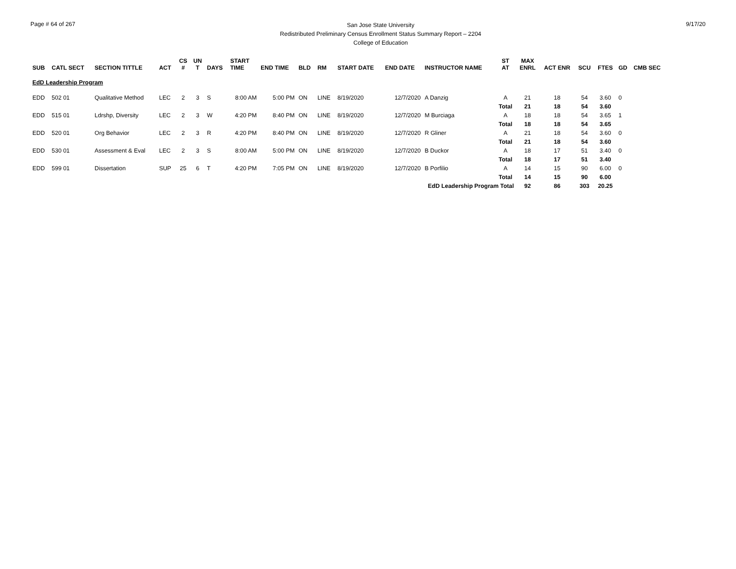Page # 64 of 267
San Jose State University
Redistributed Preliminary Census Enrollment Status Summary Report – 2204
College of Education
9/17/20
| SUB | CATL SECT | SECTION TITTLE | ACT | CS # | UN T | DAYS | START TIME | END TIME | BLD | RM | START DATE | END DATE | INSTRUCTOR NAME | ST AT | MAX ENRL | ACT ENR | SCU | FTES | GD | CMB SEC |
| --- | --- | --- | --- | --- | --- | --- | --- | --- | --- | --- | --- | --- | --- | --- | --- | --- | --- | --- | --- | --- |
| EdD Leadership Program | | | | | | | | | | | | | | | | | | | | |
| EDD | 502 01 | Qualitative Method | LEC | 2 | 3 | S | 8:00 AM | 5:00 PM | ON | LINE | 8/19/2020 | 12/7/2020 | A Danzig | A | 21 | 18 | 54 | 3.60 | 0 | |
| | | | | | | | | | | | | | | Total | 21 | 18 | 54 | 3.60 | | |
| EDD | 515 01 | Ldrshp, Diversity | LEC | 2 | 3 | W | 4:20 PM | 8:40 PM | ON | LINE | 8/19/2020 | 12/7/2020 | M Burciaga | A | 18 | 18 | 54 | 3.65 | 1 | |
| | | | | | | | | | | | | | | Total | 18 | 18 | 54 | 3.65 | | |
| EDD | 520 01 | Org Behavior | LEC | 2 | 3 | R | 4:20 PM | 8:40 PM | ON | LINE | 8/19/2020 | 12/7/2020 | R Gliner | A | 21 | 18 | 54 | 3.60 | 0 | |
| | | | | | | | | | | | | | | Total | 21 | 18 | 54 | 3.60 | | |
| EDD | 530 01 | Assessment & Eval | LEC | 2 | 3 | S | 8:00 AM | 5:00 PM | ON | LINE | 8/19/2020 | 12/7/2020 | B Duckor | A | 18 | 17 | 51 | 3.40 | 0 | |
| | | | | | | | | | | | | | | Total | 18 | 17 | 51 | 3.40 | | |
| EDD | 599 01 | Dissertation | SUP | 25 | 6 | T | 4:20 PM | 7:05 PM | ON | LINE | 8/19/2020 | 12/7/2020 | B Porfilio | A | 14 | 15 | 90 | 6.00 | 0 | |
| | | | | | | | | | | | | | | Total | 14 | 15 | 90 | 6.00 | | |
| EdD Leadership Program Total | | | | | | | | | | | | | | | 92 | 86 | 303 | 20.25 | | |